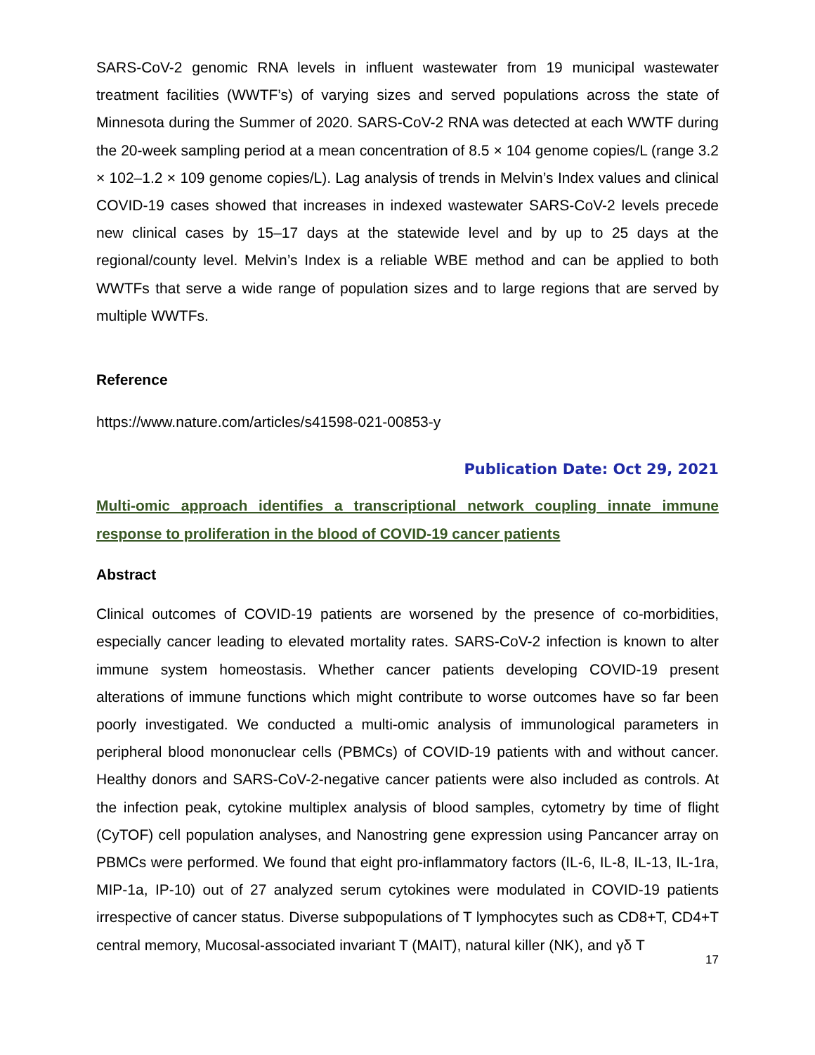SARS-CoV-2 genomic RNA levels in influent wastewater from 19 municipal wastewater treatment facilities (WWTF’s) of varying sizes and served populations across the state of Minnesota during the Summer of 2020. SARS-CoV-2 RNA was detected at each WWTF during the 20-week sampling period at a mean concentration of 8.5 × 104 genome copies/L (range 3.2 × 102–1.2 × 109 genome copies/L). Lag analysis of trends in Melvin’s Index values and clinical COVID-19 cases showed that increases in indexed wastewater SARS-CoV-2 levels precede new clinical cases by 15–17 days at the statewide level and by up to 25 days at the regional/county level. Melvin’s Index is a reliable WBE method and can be applied to both WWTFs that serve a wide range of population sizes and to large regions that are served by multiple WWTFs.
Reference
https://www.nature.com/articles/s41598-021-00853-y
Publication Date: Oct 29, 2021
Multi-omic approach identifies a transcriptional network coupling innate immune response to proliferation in the blood of COVID-19 cancer patients
Abstract
Clinical outcomes of COVID-19 patients are worsened by the presence of co-morbidities, especially cancer leading to elevated mortality rates. SARS-CoV-2 infection is known to alter immune system homeostasis. Whether cancer patients developing COVID-19 present alterations of immune functions which might contribute to worse outcomes have so far been poorly investigated. We conducted a multi-omic analysis of immunological parameters in peripheral blood mononuclear cells (PBMCs) of COVID-19 patients with and without cancer. Healthy donors and SARS-CoV-2-negative cancer patients were also included as controls. At the infection peak, cytokine multiplex analysis of blood samples, cytometry by time of flight (CyTOF) cell population analyses, and Nanostring gene expression using Pancancer array on PBMCs were performed. We found that eight pro-inflammatory factors (IL-6, IL-8, IL-13, IL-1ra, MIP-1a, IP-10) out of 27 analyzed serum cytokines were modulated in COVID-19 patients irrespective of cancer status. Diverse subpopulations of T lymphocytes such as CD8+T, CD4+T central memory, Mucosal-associated invariant T (MAIT), natural killer (NK), and γδ T
17